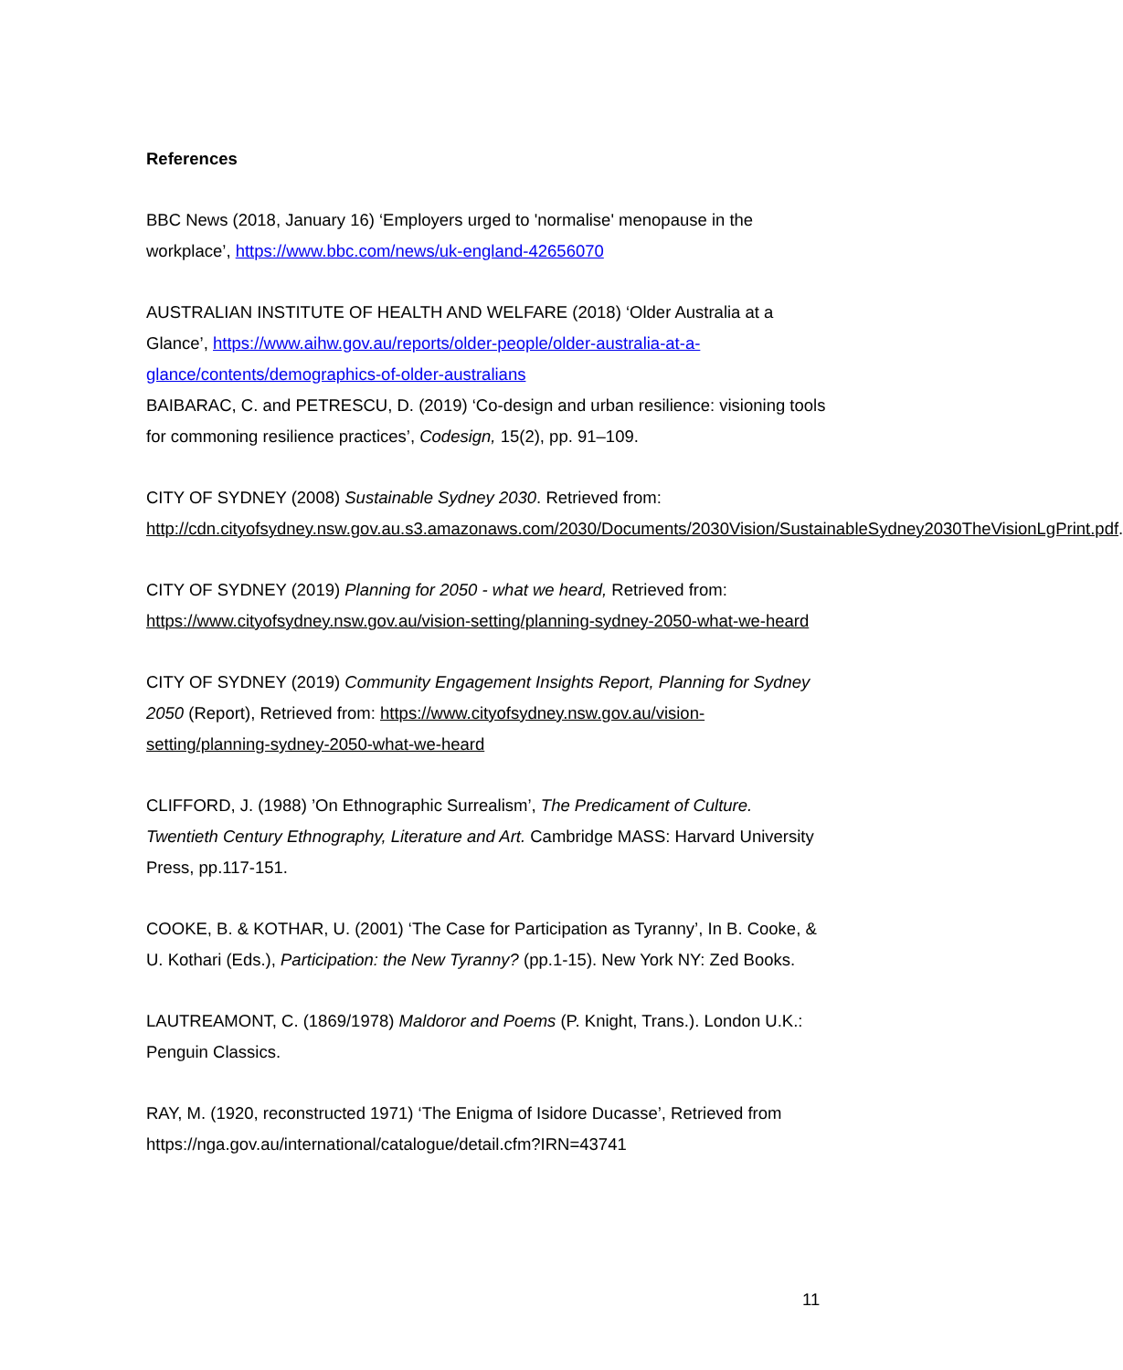References
BBC News (2018, January 16) ‘Employers urged to 'normalise' menopause in the workplace’, https://www.bbc.com/news/uk-england-42656070
AUSTRALIAN INSTITUTE OF HEALTH AND WELFARE (2018) ‘Older Australia at a Glance’, https://www.aihw.gov.au/reports/older-people/older-australia-at-a-glance/contents/demographics-of-older-australians
BAIBARAC, C. and PETRESCU, D. (2019) ‘Co-design and urban resilience: visioning tools for commoning resilience practices’, Codesign, 15(2), pp. 91–109.
CITY OF SYDNEY (2008) Sustainable Sydney 2030. Retrieved from: http://cdn.cityofsydney.nsw.gov.au.s3.amazonaws.com/2030/Documents/2030Vision/SustainableSydney2030TheVisionLgPrint.pdf.
CITY OF SYDNEY (2019) Planning for 2050 - what we heard, Retrieved from: https://www.cityofsydney.nsw.gov.au/vision-setting/planning-sydney-2050-what-we-heard
CITY OF SYDNEY (2019) Community Engagement Insights Report, Planning for Sydney 2050 (Report), Retrieved from: https://www.cityofsydney.nsw.gov.au/vision-setting/planning-sydney-2050-what-we-heard
CLIFFORD, J. (1988) ’On Ethnographic Surrealism’, The Predicament of Culture. Twentieth Century Ethnography, Literature and Art. Cambridge MASS: Harvard University Press, pp.117-151.
COOKE, B. & KOTHAR, U. (2001) ‘The Case for Participation as Tyranny’, In B. Cooke, & U. Kothari (Eds.), Participation: the New Tyranny? (pp.1-15). New York NY: Zed Books.
LAUTREAMONT, C. (1869/1978) Maldoror and Poems (P. Knight, Trans.). London U.K.: Penguin Classics.
RAY, M. (1920, reconstructed 1971) ‘The Enigma of Isidore Ducasse’, Retrieved from https://nga.gov.au/international/catalogue/detail.cfm?IRN=43741
11